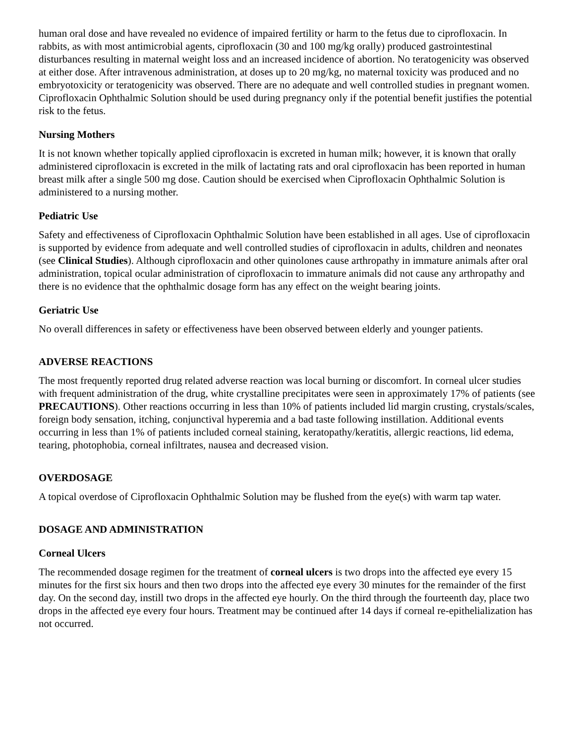human oral dose and have revealed no evidence of impaired fertility or harm to the fetus due to ciprofloxacin. In rabbits, as with most antimicrobial agents, ciprofloxacin (30 and 100 mg/kg orally) produced gastrointestinal disturbances resulting in maternal weight loss and an increased incidence of abortion. No teratogenicity was observed at either dose. After intravenous administration, at doses up to 20 mg/kg, no maternal toxicity was produced and no embryotoxicity or teratogenicity was observed. There are no adequate and well controlled studies in pregnant women. Ciprofloxacin Ophthalmic Solution should be used during pregnancy only if the potential benefit justifies the potential risk to the fetus.
Nursing Mothers
It is not known whether topically applied ciprofloxacin is excreted in human milk; however, it is known that orally administered ciprofloxacin is excreted in the milk of lactating rats and oral ciprofloxacin has been reported in human breast milk after a single 500 mg dose. Caution should be exercised when Ciprofloxacin Ophthalmic Solution is administered to a nursing mother.
Pediatric Use
Safety and effectiveness of Ciprofloxacin Ophthalmic Solution have been established in all ages. Use of ciprofloxacin is supported by evidence from adequate and well controlled studies of ciprofloxacin in adults, children and neonates (see Clinical Studies). Although ciprofloxacin and other quinolones cause arthropathy in immature animals after oral administration, topical ocular administration of ciprofloxacin to immature animals did not cause any arthropathy and there is no evidence that the ophthalmic dosage form has any effect on the weight bearing joints.
Geriatric Use
No overall differences in safety or effectiveness have been observed between elderly and younger patients.
ADVERSE REACTIONS
The most frequently reported drug related adverse reaction was local burning or discomfort. In corneal ulcer studies with frequent administration of the drug, white crystalline precipitates were seen in approximately 17% of patients (see PRECAUTIONS). Other reactions occurring in less than 10% of patients included lid margin crusting, crystals/scales, foreign body sensation, itching, conjunctival hyperemia and a bad taste following instillation. Additional events occurring in less than 1% of patients included corneal staining, keratopathy/keratitis, allergic reactions, lid edema, tearing, photophobia, corneal infiltrates, nausea and decreased vision.
OVERDOSAGE
A topical overdose of Ciprofloxacin Ophthalmic Solution may be flushed from the eye(s) with warm tap water.
DOSAGE AND ADMINISTRATION
Corneal Ulcers
The recommended dosage regimen for the treatment of corneal ulcers is two drops into the affected eye every 15 minutes for the first six hours and then two drops into the affected eye every 30 minutes for the remainder of the first day. On the second day, instill two drops in the affected eye hourly. On the third through the fourteenth day, place two drops in the affected eye every four hours. Treatment may be continued after 14 days if corneal re-epithelialization has not occurred.